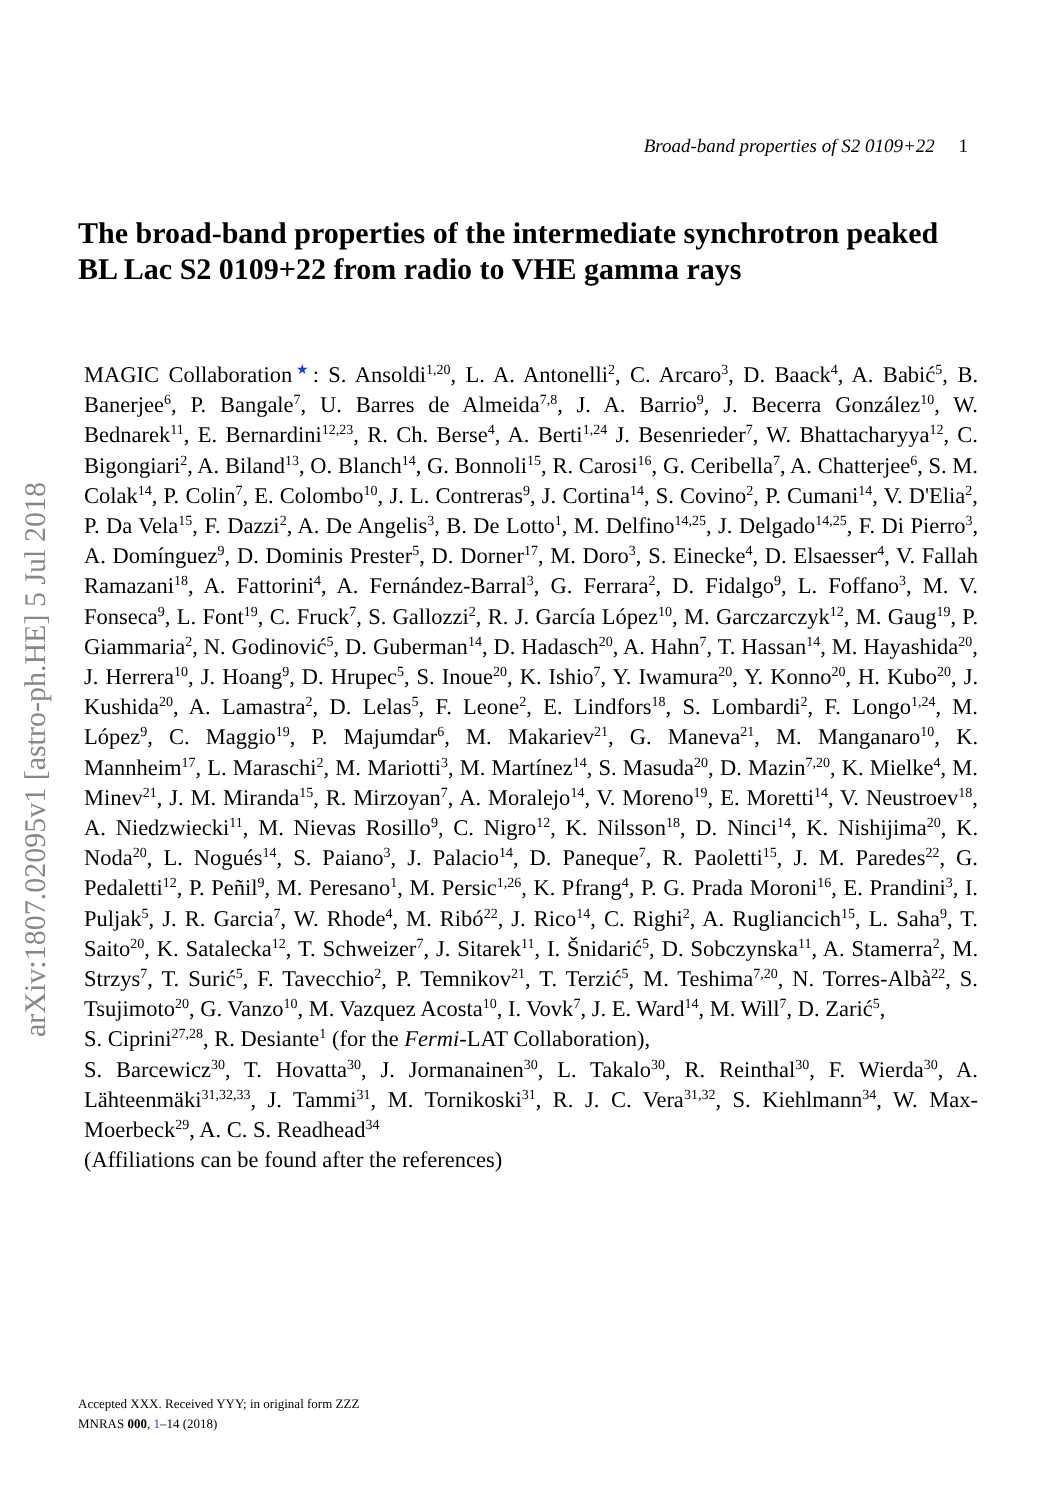Broad-band properties of S2 0109+22 1
arXiv:1807.02095v1 [astro-ph.HE] 5 Jul 2018
The broad-band properties of the intermediate synchrotron peaked BL Lac S2 0109+22 from radio to VHE gamma rays
MAGIC Collaboration<sup>★</sup>: S. Ansoldi<sup>1,20</sup>, L. A. Antonelli<sup>2</sup>, C. Arcaro<sup>3</sup>, D. Baack<sup>4</sup>, A. Babić<sup>5</sup>, B. Banerjee<sup>6</sup>, P. Bangale<sup>7</sup>, U. Barres de Almeida<sup>7,8</sup>, J. A. Barrio<sup>9</sup>, J. Becerra González<sup>10</sup>, W. Bednarek<sup>11</sup>, E. Bernardini<sup>12,23</sup>, R. Ch. Berse<sup>4</sup>, A. Berti<sup>1,24</sup> J. Besenrieder<sup>7</sup>, W. Bhattacharyya<sup>12</sup>, C. Bigongiari<sup>2</sup>, A. Biland<sup>13</sup>, O. Blanch<sup>14</sup>, G. Bonnoli<sup>15</sup>, R. Carosi<sup>16</sup>, G. Ceribella<sup>7</sup>, A. Chatterjee<sup>6</sup>, S. M. Colak<sup>14</sup>, P. Colin<sup>7</sup>, E. Colombo<sup>10</sup>, J. L. Contreras<sup>9</sup>, J. Cortina<sup>14</sup>, S. Covino<sup>2</sup>, P. Cumani<sup>14</sup>, V. D'Elia<sup>2</sup>, P. Da Vela<sup>15</sup>, F. Dazzi<sup>2</sup>, A. De Angelis<sup>3</sup>, B. De Lotto<sup>1</sup>, M. Delfino<sup>14,25</sup>, J. Delgado<sup>14,25</sup>, F. Di Pierro<sup>3</sup>, A. Domínguez<sup>9</sup>, D. Dominis Prester<sup>5</sup>, D. Dorner<sup>17</sup>, M. Doro<sup>3</sup>, S. Einecke<sup>4</sup>, D. Elsaesser<sup>4</sup>, V. Fallah Ramazani<sup>18</sup>, A. Fattorini<sup>4</sup>, A. Fernández-Barral<sup>3</sup>, G. Ferrara<sup>2</sup>, D. Fidalgo<sup>9</sup>, L. Foffano<sup>3</sup>, M. V. Fonseca<sup>9</sup>, L. Font<sup>19</sup>, C. Fruck<sup>7</sup>, S. Gallozzi<sup>2</sup>, R. J. García López<sup>10</sup>, M. Garczarczyk<sup>12</sup>, M. Gaug<sup>19</sup>, P. Giammaria<sup>2</sup>, N. Godinović<sup>5</sup>, D. Guberman<sup>14</sup>, D. Hadasch<sup>20</sup>, A. Hahn<sup>7</sup>, T. Hassan<sup>14</sup>, M. Hayashida<sup>20</sup>, J. Herrera<sup>10</sup>, J. Hoang<sup>9</sup>, D. Hrupec<sup>5</sup>, S. Inoue<sup>20</sup>, K. Ishio<sup>7</sup>, Y. Iwamura<sup>20</sup>, Y. Konno<sup>20</sup>, H. Kubo<sup>20</sup>, J. Kushida<sup>20</sup>, A. Lamastra<sup>2</sup>, D. Lelas<sup>5</sup>, F. Leone<sup>2</sup>, E. Lindfors<sup>18</sup>, S. Lombardi<sup>2</sup>, F. Longo<sup>1,24</sup>, M. López<sup>9</sup>, C. Maggio<sup>19</sup>, P. Majumdar<sup>6</sup>, M. Makariev<sup>21</sup>, G. Maneva<sup>21</sup>, M. Manganaro<sup>10</sup>, K. Mannheim<sup>17</sup>, L. Maraschi<sup>2</sup>, M. Mariotti<sup>3</sup>, M. Martínez<sup>14</sup>, S. Masuda<sup>20</sup>, D. Mazin<sup>7,20</sup>, K. Mielke<sup>4</sup>, M. Minev<sup>21</sup>, J. M. Miranda<sup>15</sup>, R. Mirzoyan<sup>7</sup>, A. Moralejo<sup>14</sup>, V. Moreno<sup>19</sup>, E. Moretti<sup>14</sup>, V. Neustroev<sup>18</sup>, A. Niedzwiecki<sup>11</sup>, M. Nievas Rosillo<sup>9</sup>, C. Nigro<sup>12</sup>, K. Nilsson<sup>18</sup>, D. Ninci<sup>14</sup>, K. Nishijima<sup>20</sup>, K. Noda<sup>20</sup>, L. Nogués<sup>14</sup>, S. Paiano<sup>3</sup>, J. Palacio<sup>14</sup>, D. Paneque<sup>7</sup>, R. Paoletti<sup>15</sup>, J. M. Paredes<sup>22</sup>, G. Pedaletti<sup>12</sup>, P. Peñil<sup>9</sup>, M. Peresano<sup>1</sup>, M. Persic<sup>1,26</sup>, K. Pfrang<sup>4</sup>, P. G. Prada Moroni<sup>16</sup>, E. Prandini<sup>3</sup>, I. Puljak<sup>5</sup>, J. R. Garcia<sup>7</sup>, W. Rhode<sup>4</sup>, M. Ribó<sup>22</sup>, J. Rico<sup>14</sup>, C. Righi<sup>2</sup>, A. Rugliancich<sup>15</sup>, L. Saha<sup>9</sup>, T. Saito<sup>20</sup>, K. Satalecka<sup>12</sup>, T. Schweizer<sup>7</sup>, J. Sitarek<sup>11</sup>, I. Šnidarić<sup>5</sup>, D. Sobczynska<sup>11</sup>, A. Stamerra<sup>2</sup>, M. Strzys<sup>7</sup>, T. Surić<sup>5</sup>, F. Tavecchio<sup>2</sup>, P. Temnikov<sup>21</sup>, T. Terzić<sup>5</sup>, M. Teshima<sup>7,20</sup>, N. Torres-Albà<sup>22</sup>, S. Tsujimoto<sup>20</sup>, G. Vanzo<sup>10</sup>, M. Vazquez Acosta<sup>10</sup>, I. Vovk<sup>7</sup>, J. E. Ward<sup>14</sup>, M. Will<sup>7</sup>, D. Zarić<sup>5</sup>,
S. Ciprini<sup>27,28</sup>, R. Desiante<sup>1</sup> (for the Fermi-LAT Collaboration),
S. Barcewicz<sup>30</sup>, T. Hovatta<sup>30</sup>, J. Jormanainen<sup>30</sup>, L. Takalo<sup>30</sup>, R. Reinthal<sup>30</sup>, F. Wierda<sup>30</sup>, A. Lähteenmäki<sup>31,32,33</sup>, J. Tammi<sup>31</sup>, M. Tornikoski<sup>31</sup>, R. J. C. Vera<sup>31,32</sup>, S. Kiehlmann<sup>34</sup>, W. Max-Moerbeck<sup>29</sup>, A. C. S. Readhead<sup>34</sup>
(Affiliations can be found after the references)
Accepted XXX. Received YYY; in original form ZZZ
MNRAS 000, 1–14 (2018)